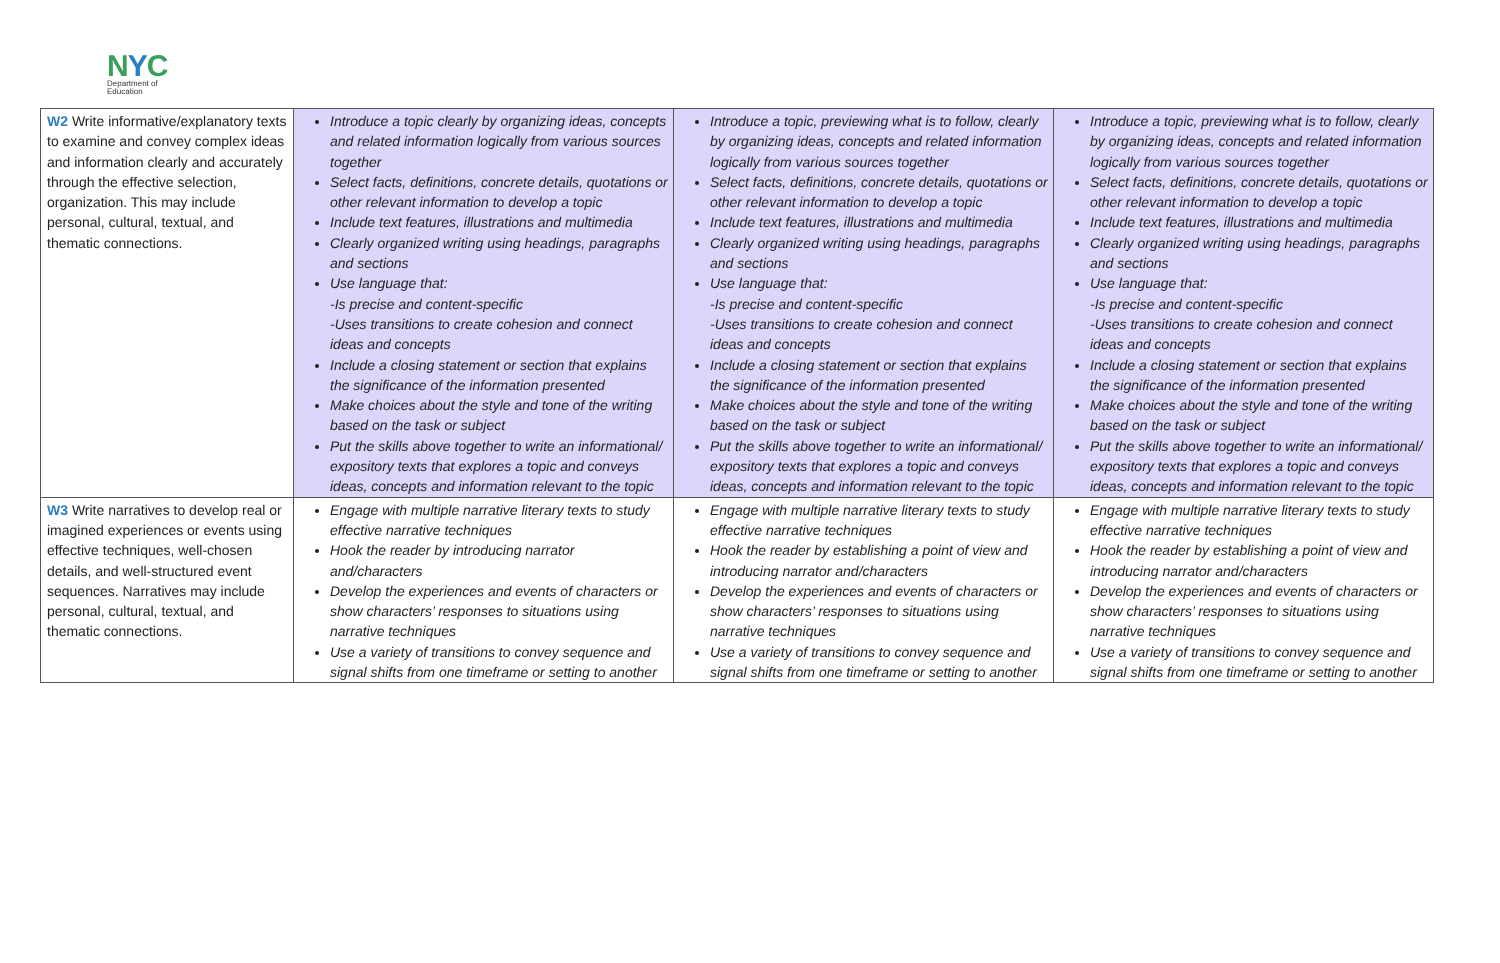NYC
Department of
Education
| W2 Write informative/explanatory texts to examine and convey complex ideas and information clearly and accurately through the effective selection, organization. This may include personal, cultural, textual, and thematic connections. | Introduce a topic clearly by organizing ideas, concepts and related information logically from various sources together Select facts, definitions, concrete details, quotations or other relevant information to develop a topic Include text features, illustrations and multimedia Clearly organized writing using headings, paragraphs and sections Use language that: -Is precise and content-specific -Uses transitions to create cohesion and connect ideas and concepts Include a closing statement or section that explains the significance of the information presented Make choices about the style and tone of the writing based on the task or subject Put the skills above together to write an informational/ expository texts that explores a topic and conveys ideas, concepts and information relevant to the topic | Introduce a topic, previewing what is to follow, clearly by organizing ideas, concepts and related information logically from various sources together Select facts, definitions, concrete details, quotations or other relevant information to develop a topic Include text features, illustrations and multimedia Clearly organized writing using headings, paragraphs and sections Use language that: -Is precise and content-specific -Uses transitions to create cohesion and connect ideas and concepts Include a closing statement or section that explains the significance of the information presented Make choices about the style and tone of the writing based on the task or subject Put the skills above together to write an informational/ expository texts that explores a topic and conveys ideas, concepts and information relevant to the topic | Introduce a topic, previewing what is to follow, clearly by organizing ideas, concepts and related information logically from various sources together Select facts, definitions, concrete details, quotations or other relevant information to develop a topic Include text features, illustrations and multimedia Clearly organized writing using headings, paragraphs and sections Use language that: -Is precise and content-specific -Uses transitions to create cohesion and connect ideas and concepts Include a closing statement or section that explains the significance of the information presented Make choices about the style and tone of the writing based on the task or subject Put the skills above together to write an informational/ expository texts that explores a topic and conveys ideas, concepts and information relevant to the topic |
| W3 Write narratives to develop real or imagined experiences or events using effective techniques, well-chosen details, and well-structured event sequences. Narratives may include personal, cultural, textual, and thematic connections. | Engage with multiple narrative literary texts to study effective narrative techniques Hook the reader by introducing narrator and/characters Develop the experiences and events of characters or show characters’ responses to situations using narrative techniques Use a variety of transitions to convey sequence and signal shifts from one timeframe or setting to another | Engage with multiple narrative literary texts to study effective narrative techniques Hook the reader by establishing a point of view and introducing narrator and/characters Develop the experiences and events of characters or show characters’ responses to situations using narrative techniques Use a variety of transitions to convey sequence and signal shifts from one timeframe or setting to another | Engage with multiple narrative literary texts to study effective narrative techniques Hook the reader by establishing a point of view and introducing narrator and/characters Develop the experiences and events of characters or show characters’ responses to situations using narrative techniques Use a variety of transitions to convey sequence and signal shifts from one timeframe or setting to another |